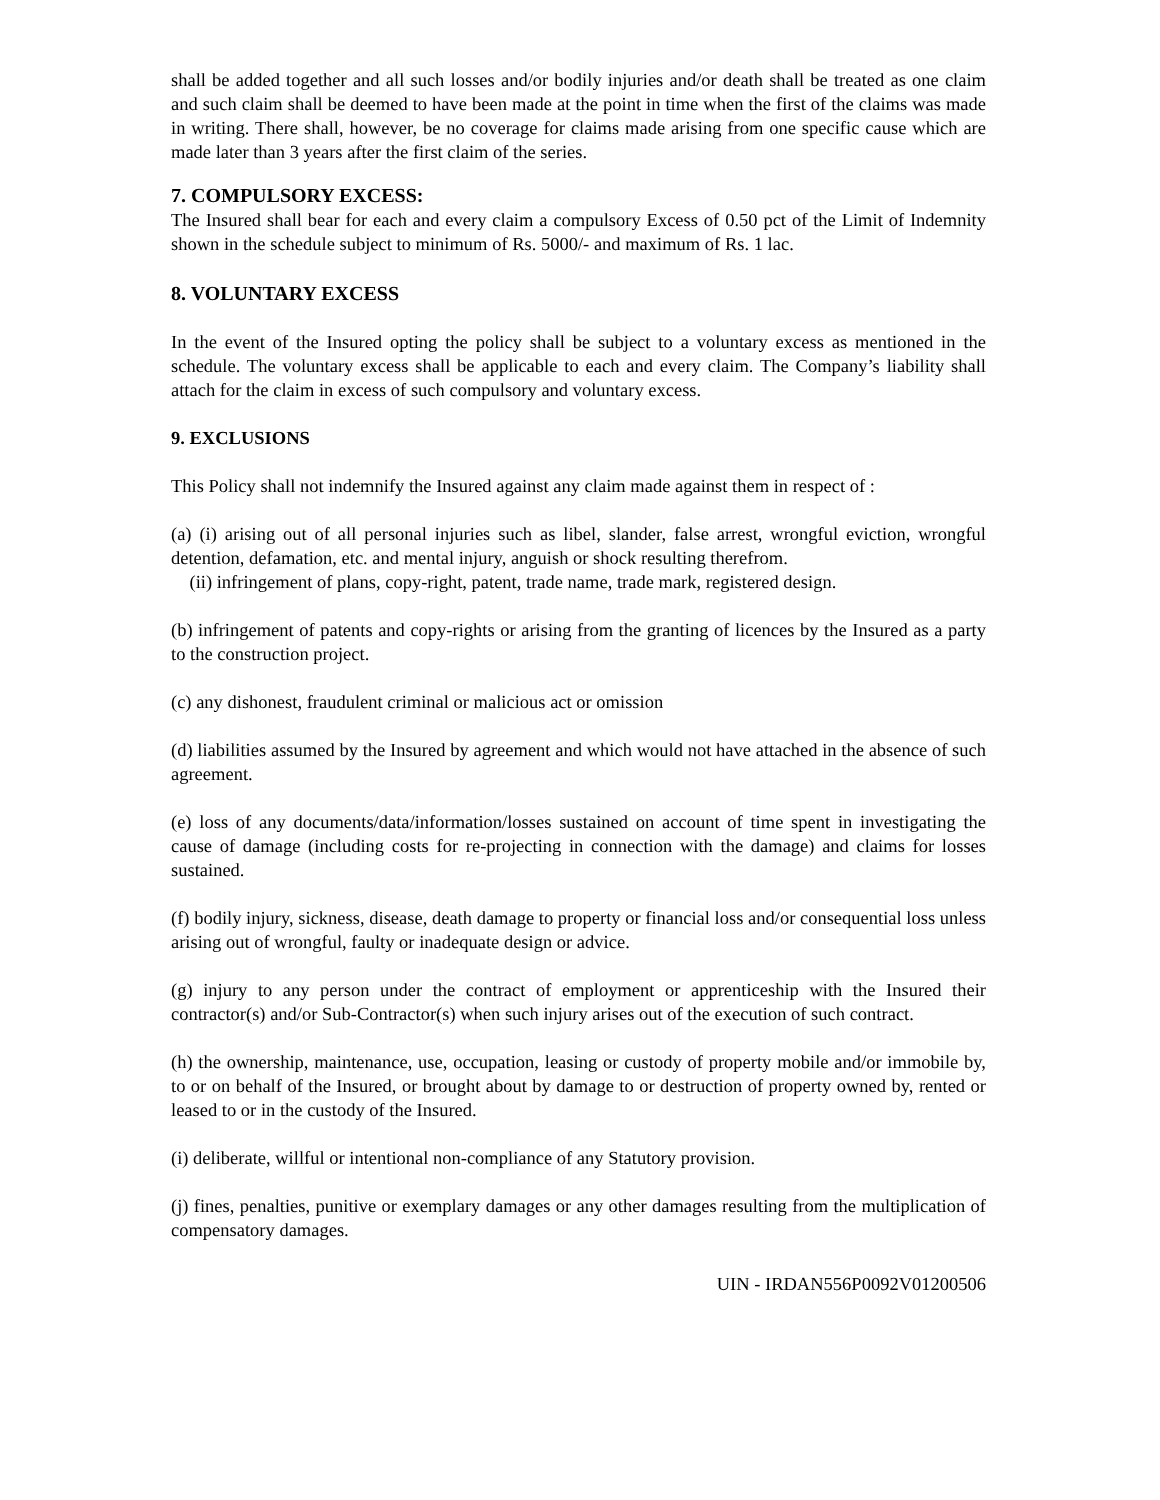shall be added together and all such losses and/or bodily injuries and/or death shall be treated as one claim and such claim shall be deemed to have been made at the point in time when the first of the claims was made in writing. There shall, however, be no coverage for claims made arising from one specific cause which are made later than 3 years after the first claim of the series.
7. COMPULSORY EXCESS:
The Insured shall bear for each and every claim a compulsory Excess of 0.50 pct of the Limit of Indemnity shown in the schedule subject to minimum of Rs. 5000/- and maximum of Rs. 1 lac.
8. VOLUNTARY EXCESS
In the event of the Insured opting the policy shall be subject to a voluntary excess as mentioned in the schedule. The voluntary excess shall be applicable to each and every claim. The Company’s liability shall attach for the claim in excess of such compulsory and voluntary excess.
9. EXCLUSIONS
This Policy shall not indemnify the Insured against any claim made against them in respect of :
(a) (i) arising out of all personal injuries such as libel, slander, false arrest, wrongful eviction, wrongful detention, defamation, etc. and mental injury, anguish or shock resulting therefrom.
(ii) infringement of plans, copy-right, patent, trade name, trade mark, registered design.
(b) infringement of patents and copy-rights or arising from the granting of licences by the Insured as a party to the construction project.
(c) any dishonest, fraudulent criminal or malicious act or omission
(d) liabilities assumed by the Insured by agreement and which would not have attached in the absence of such agreement.
(e) loss of any documents/data/information/losses sustained on account of time spent in investigating the cause of damage (including costs for re-projecting in connection with the damage) and claims for losses sustained.
(f) bodily injury, sickness, disease, death damage to property or financial loss and/or consequential loss unless arising out of wrongful, faulty or inadequate design or advice.
(g) injury to any person under the contract of employment or apprenticeship with the Insured their contractor(s) and/or Sub-Contractor(s) when such injury arises out of the execution of such contract.
(h) the ownership, maintenance, use, occupation, leasing or custody of property mobile and/or immobile by, to or on behalf of the Insured, or brought about by damage to or destruction of property owned by, rented or leased to or in the custody of the Insured.
(i) deliberate, willful or intentional non-compliance of any Statutory provision.
(j) fines, penalties, punitive or exemplary damages or any other damages resulting from the multiplication of compensatory damages.
UIN - IRDAN556P0092V01200506